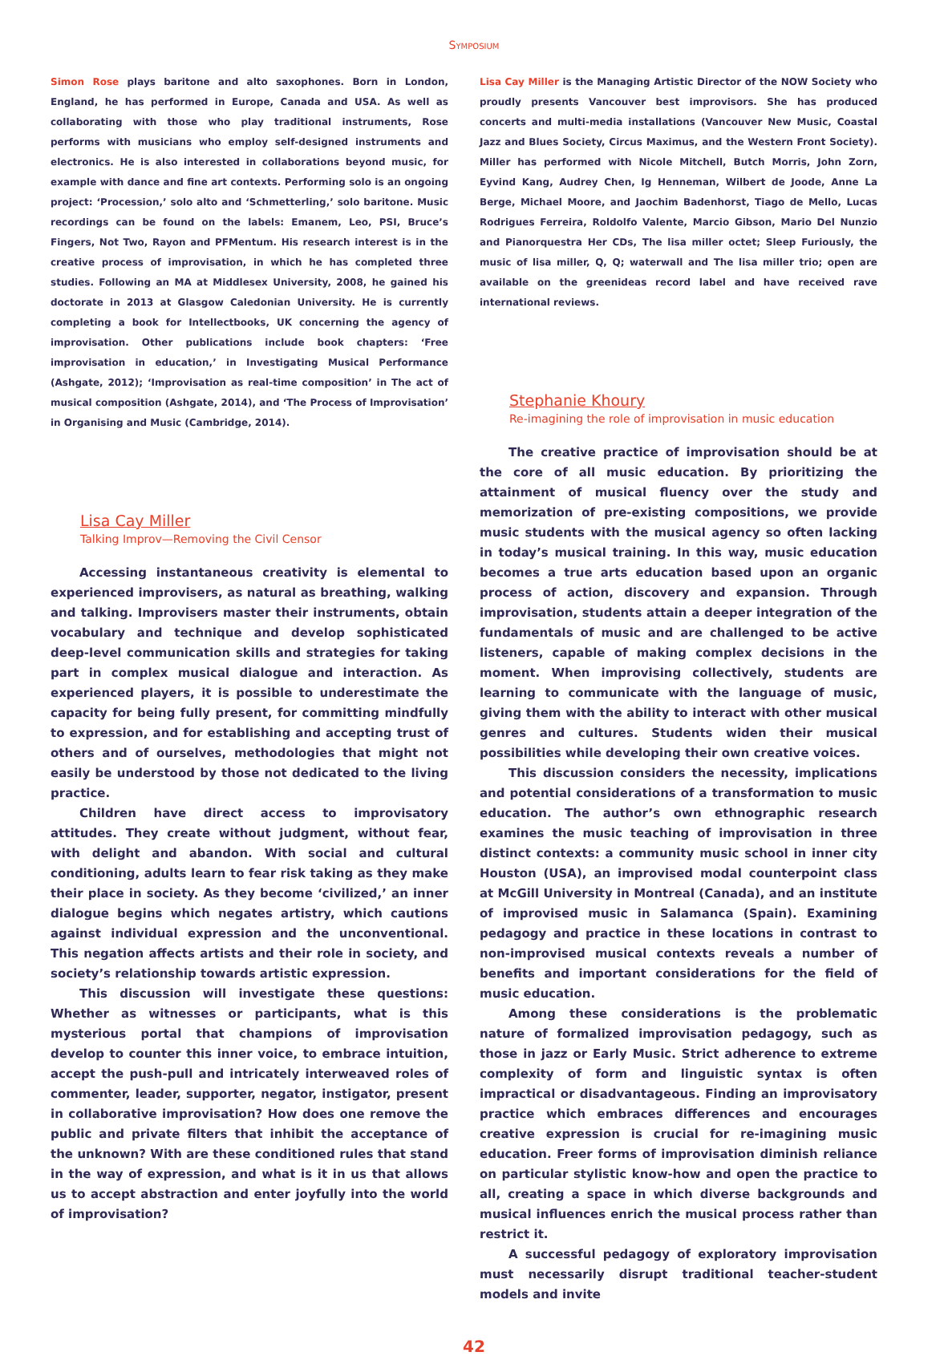Symposium
Simon Rose plays baritone and alto saxophones. Born in London, England, he has performed in Europe, Canada and USA. As well as collaborating with those who play traditional instruments, Rose performs with musicians who employ self-designed instruments and electronics. He is also interested in collaborations beyond music, for example with dance and fine art contexts. Performing solo is an ongoing project: ‘Procession,’ solo alto and ‘Schmetterling,’ solo baritone. Music recordings can be found on the labels: Emanem, Leo, PSI, Bruce’s Fingers, Not Two, Rayon and PFMentum. His research interest is in the creative process of improvisation, in which he has completed three studies. Following an MA at Middlesex University, 2008, he gained his doctorate in 2013 at Glasgow Caledonian University. He is currently completing a book for Intellectbooks, UK concerning the agency of improvisation. Other publications include book chapters: ‘Free improvisation in education,’ in Investigating Musical Performance (Ashgate, 2012); ‘Improvisation as real-time composition’ in The act of musical composition (Ashgate, 2014), and ‘The Process of Improvisation’ in Organising and Music (Cambridge, 2014).
Lisa Cay Miller
Talking Improv—Removing the Civil Censor
Accessing instantaneous creativity is elemental to experienced improvisers, as natural as breathing, walking and talking. Improvisers master their instruments, obtain vocabulary and technique and develop sophisticated deep-level communication skills and strategies for taking part in complex musical dialogue and interaction. As experienced players, it is possible to underestimate the capacity for being fully present, for committing mindfully to expression, and for establishing and accepting trust of others and of ourselves, methodologies that might not easily be understood by those not dedicated to the living practice.
Children have direct access to improvisatory attitudes. They create without judgment, without fear, with delight and abandon. With social and cultural conditioning, adults learn to fear risk taking as they make their place in society. As they become ‘civilized,’ an inner dialogue begins which negates artistry, which cautions against individual expression and the unconventional. This negation affects artists and their role in society, and society’s relationship towards artistic expression.
This discussion will investigate these questions: Whether as witnesses or participants, what is this mysterious portal that champions of improvisation develop to counter this inner voice, to embrace intuition, accept the push-pull and intricately interweaved roles of commenter, leader, supporter, negator, instigator, present in collaborative improvisation? How does one remove the public and private filters that inhibit the acceptance of the unknown? With are these conditioned rules that stand in the way of expression, and what is it in us that allows us to accept abstraction and enter joyfully into the world of improvisation?
Lisa Cay Miller is the Managing Artistic Director of the NOW Society who proudly presents Vancouver best improvisors. She has produced concerts and multi-media installations (Vancouver New Music, Coastal Jazz and Blues Society, Circus Maximus, and the Western Front Society). Miller has performed with Nicole Mitchell, Butch Morris, John Zorn, Eyvind Kang, Audrey Chen, Ig Henneman, Wilbert de Joode, Anne La Berge, Michael Moore, and Jaochim Badenhorst, Tiago de Mello, Lucas Rodrigues Ferreira, Roldolfo Valente, Marcio Gibson, Mario Del Nunzio and Pianorquestra Her CDs, The lisa miller octet; Sleep Furiously, the music of lisa miller, Q, Q; waterwall and The lisa miller trio; open are available on the greenideas record label and have received rave international reviews.
Stephanie Khoury
Re-imagining the role of improvisation in music education
The creative practice of improvisation should be at the core of all music education. By prioritizing the attainment of musical fluency over the study and memorization of pre-existing compositions, we provide music students with the musical agency so often lacking in today’s musical training. In this way, music education becomes a true arts education based upon an organic process of action, discovery and expansion. Through improvisation, students attain a deeper integration of the fundamentals of music and are challenged to be active listeners, capable of making complex decisions in the moment. When improvising collectively, students are learning to communicate with the language of music, giving them with the ability to interact with other musical genres and cultures. Students widen their musical possibilities while developing their own creative voices.
This discussion considers the necessity, implications and potential considerations of a transformation to music education. The author’s own ethnographic research examines the music teaching of improvisation in three distinct contexts: a community music school in inner city Houston (USA), an improvised modal counterpoint class at McGill University in Montreal (Canada), and an institute of improvised music in Salamanca (Spain). Examining pedagogy and practice in these locations in contrast to non-improvised musical contexts reveals a number of benefits and important considerations for the field of music education.
Among these considerations is the problematic nature of formalized improvisation pedagogy, such as those in jazz or Early Music. Strict adherence to extreme complexity of form and linguistic syntax is often impractical or disadvantageous. Finding an improvisatory practice which embraces differences and encourages creative expression is crucial for re-imagining music education. Freer forms of improvisation diminish reliance on particular stylistic know-how and open the practice to all, creating a space in which diverse backgrounds and musical influences enrich the musical process rather than restrict it.
A successful pedagogy of exploratory improvisation must necessarily disrupt traditional teacher-student models and invite
42